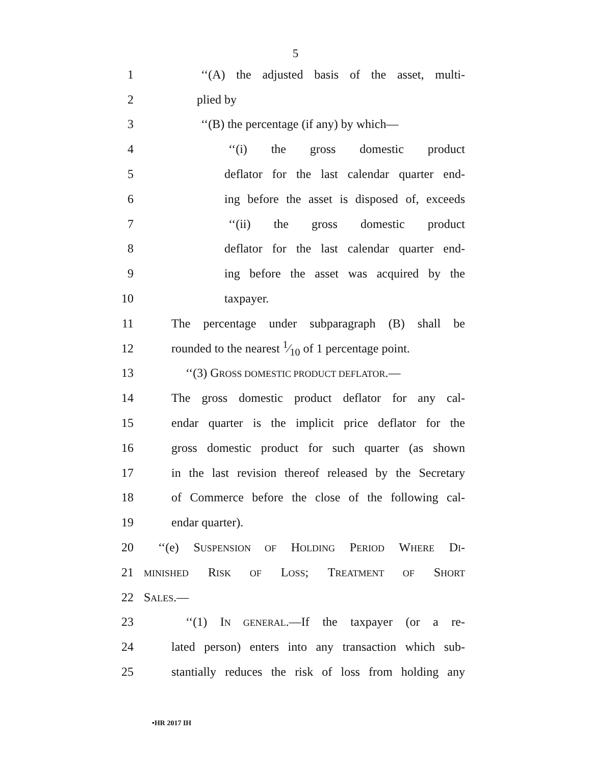5
1 ‘‘(A) the adjusted basis of the asset, multi-
2 plied by
3 ‘‘(B) the percentage (if any) by which—
4 ‘‘(i) the gross domestic product
5 deflator for the last calendar quarter end-
6 ing before the asset is disposed of, exceeds
7 ‘‘(ii) the gross domestic product
8 deflator for the last calendar quarter end-
9 ing before the asset was acquired by the
10 taxpayer.
11 The percentage under subparagraph (B) shall be
12 rounded to the nearest 1⁄10 of 1 percentage point.
13 ‘‘(3) GROSS DOMESTIC PRODUCT DEFLATOR.—
14 The gross domestic product deflator for any cal-
15 endar quarter is the implicit price deflator for the
16 gross domestic product for such quarter (as shown
17 in the last revision thereof released by the Secretary
18 of Commerce before the close of the following cal-
19 endar quarter).
20 ‘‘(e) SUSPENSION OF HOLDING PERIOD WHERE DI-
21 MINISHED RISK OF LOSS; TREATMENT OF SHORT
22 SALES.—
23 ‘‘(1) IN GENERAL.—If the taxpayer (or a re-
24 lated person) enters into any transaction which sub-
25 stantially reduces the risk of loss from holding any
•HR 2017 IH